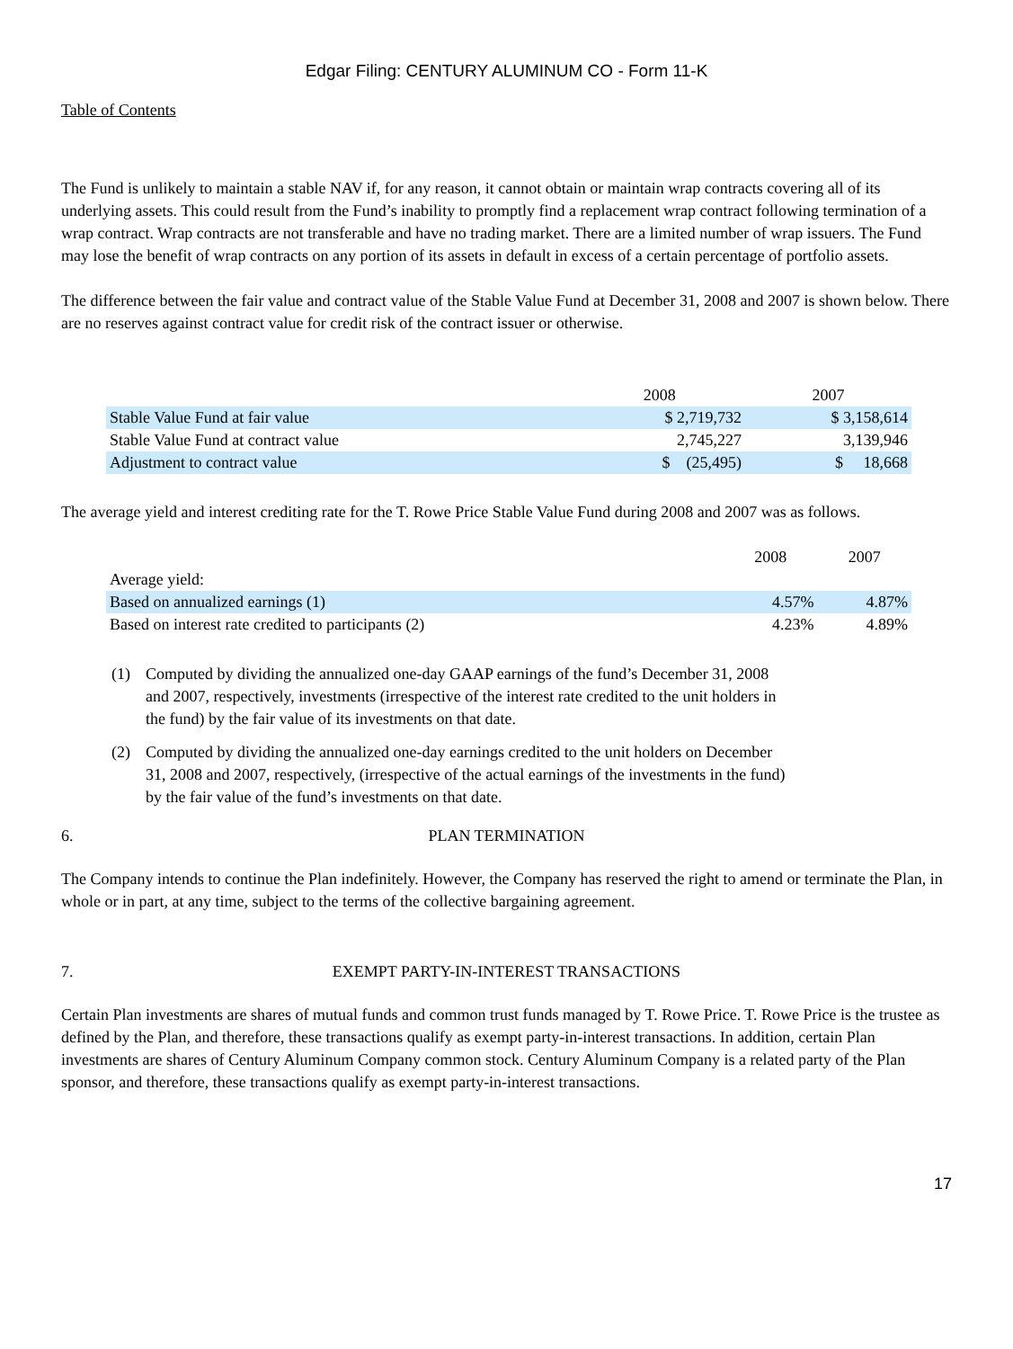Edgar Filing: CENTURY ALUMINUM CO - Form 11-K
Table of Contents
The Fund is unlikely to maintain a stable NAV if, for any reason, it cannot obtain or maintain wrap contracts covering all of its underlying assets. This could result from the Fund’s inability to promptly find a replacement wrap contract following termination of a wrap contract. Wrap contracts are not transferable and have no trading market. There are a limited number of wrap issuers. The Fund may lose the benefit of wrap contracts on any portion of its assets in default in excess of a certain percentage of portfolio assets.
The difference between the fair value and contract value of the Stable Value Fund at December 31, 2008 and 2007 is shown below. There are no reserves against contract value for credit risk of the contract issuer or otherwise.
| | 2008 | 2007 |
| --- | --- | --- |
| Stable Value Fund at fair value | $ 2,719,732 | $ 3,158,614 |
| Stable Value Fund at contract value | 2,745,227 | 3,139,946 |
| Adjustment to contract value | $ (25,495) | $ 18,668 |
The average yield and interest crediting rate for the T. Rowe Price Stable Value Fund during 2008 and 2007 was as follows.
| | 2008 | 2007 |
| --- | --- | --- |
| Average yield: | | |
| Based on annualized earnings (1) | 4.57% | 4.87% |
| Based on interest rate credited to participants (2) | 4.23% | 4.89% |
(1) Computed by dividing the annualized one-day GAAP earnings of the fund’s December 31, 2008 and 2007, respectively, investments (irrespective of the interest rate credited to the unit holders in the fund) by the fair value of its investments on that date.
(2) Computed by dividing the annualized one-day earnings credited to the unit holders on December 31, 2008 and 2007, respectively, (irrespective of the actual earnings of the investments in the fund) by the fair value of the fund’s investments on that date.
6. PLAN TERMINATION
The Company intends to continue the Plan indefinitely. However, the Company has reserved the right to amend or terminate the Plan, in whole or in part, at any time, subject to the terms of the collective bargaining agreement.
7. EXEMPT PARTY-IN-INTEREST TRANSACTIONS
Certain Plan investments are shares of mutual funds and common trust funds managed by T. Rowe Price. T. Rowe Price is the trustee as defined by the Plan, and therefore, these transactions qualify as exempt party-in-interest transactions. In addition, certain Plan investments are shares of Century Aluminum Company common stock. Century Aluminum Company is a related party of the Plan sponsor, and therefore, these transactions qualify as exempt party-in-interest transactions.
17